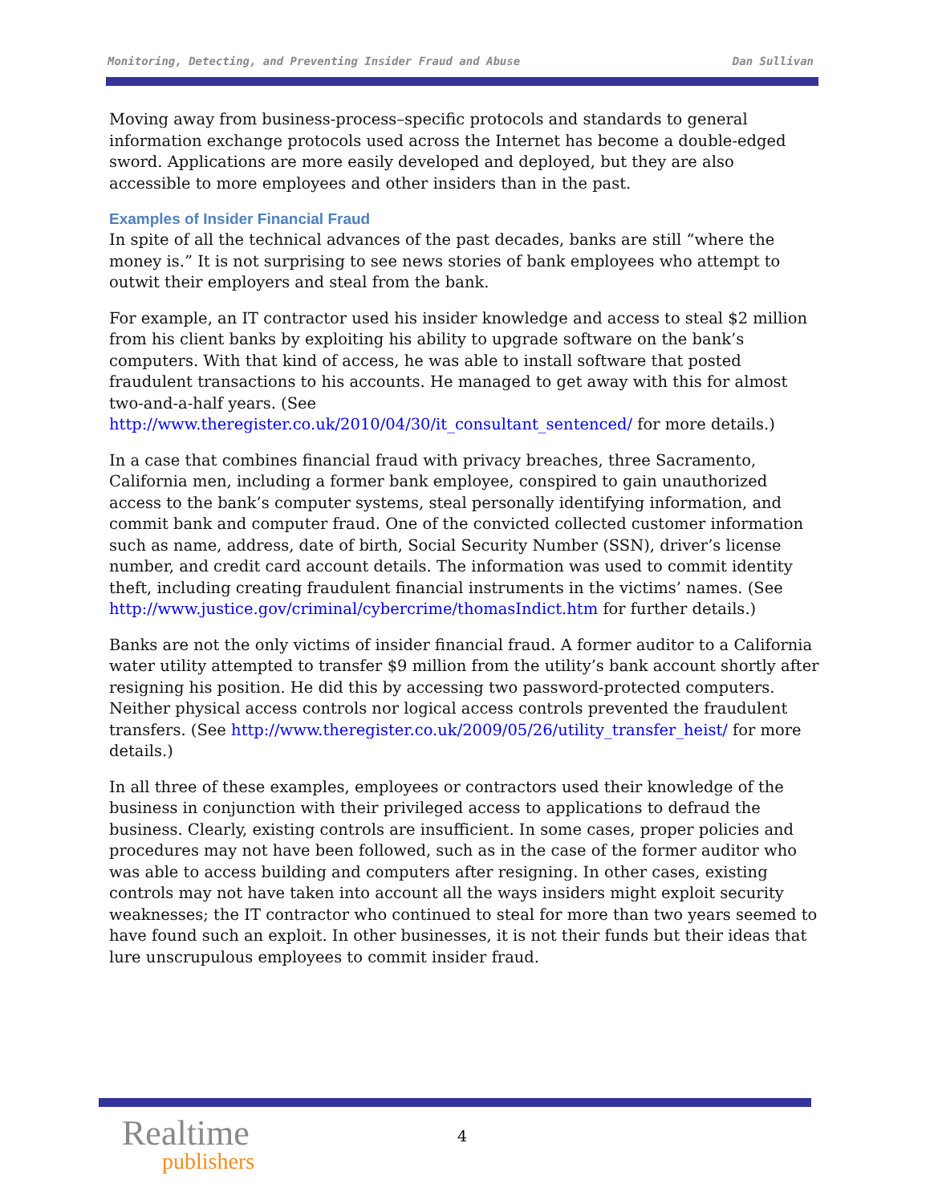Monitoring, Detecting, and Preventing Insider Fraud and Abuse Dan Sullivan
Moving away from business-process–specific protocols and standards to general information exchange protocols used across the Internet has become a double-edged sword. Applications are more easily developed and deployed, but they are also accessible to more employees and other insiders than in the past.
Examples of Insider Financial Fraud
In spite of all the technical advances of the past decades, banks are still “where the money is.” It is not surprising to see news stories of bank employees who attempt to outwit their employers and steal from the bank.
For example, an IT contractor used his insider knowledge and access to steal $2 million from his client banks by exploiting his ability to upgrade software on the bank’s computers. With that kind of access, he was able to install software that posted fraudulent transactions to his accounts. He managed to get away with this for almost two-and-a-half years. (See http://www.theregister.co.uk/2010/04/30/it_consultant_sentenced/ for more details.)
In a case that combines financial fraud with privacy breaches, three Sacramento, California men, including a former bank employee, conspired to gain unauthorized access to the bank’s computer systems, steal personally identifying information, and commit bank and computer fraud. One of the convicted collected customer information such as name, address, date of birth, Social Security Number (SSN), driver’s license number, and credit card account details. The information was used to commit identity theft, including creating fraudulent financial instruments in the victims’ names. (See http://www.justice.gov/criminal/cybercrime/thomasIndict.htm for further details.)
Banks are not the only victims of insider financial fraud. A former auditor to a California water utility attempted to transfer $9 million from the utility’s bank account shortly after resigning his position. He did this by accessing two password-protected computers. Neither physical access controls nor logical access controls prevented the fraudulent transfers. (See http://www.theregister.co.uk/2009/05/26/utility_transfer_heist/ for more details.)
In all three of these examples, employees or contractors used their knowledge of the business in conjunction with their privileged access to applications to defraud the business. Clearly, existing controls are insufficient. In some cases, proper policies and procedures may not have been followed, such as in the case of the former auditor who was able to access building and computers after resigning. In other cases, existing controls may not have taken into account all the ways insiders might exploit security weaknesses; the IT contractor who continued to steal for more than two years seemed to have found such an exploit. In other businesses, it is not their funds but their ideas that lure unscrupulous employees to commit insider fraud.
Realtime
publishers
4